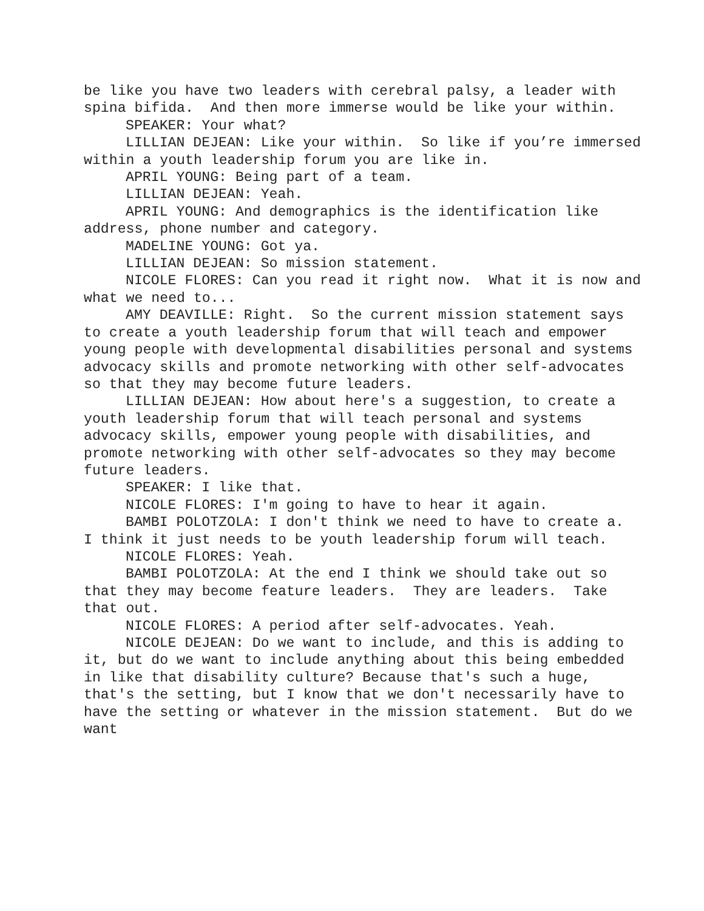be like you have two leaders with cerebral palsy, a leader with spina bifida. And then more immerse would be like your within.
SPEAKER: Your what?
LILLIAN DEJEAN: Like your within. So like if you’re immersed within a youth leadership forum you are like in.
APRIL YOUNG: Being part of a team.
LILLIAN DEJEAN: Yeah.
APRIL YOUNG: And demographics is the identification like address, phone number and category.
MADELINE YOUNG: Got ya.
LILLIAN DEJEAN: So mission statement.
NICOLE FLORES: Can you read it right now. What it is now and what we need to...
AMY DEAVILLE: Right. So the current mission statement says to create a youth leadership forum that will teach and empower young people with developmental disabilities personal and systems advocacy skills and promote networking with other self-advocates so that they may become future leaders.
LILLIAN DEJEAN: How about here's a suggestion, to create a youth leadership forum that will teach personal and systems advocacy skills, empower young people with disabilities, and promote networking with other self-advocates so they may become future leaders.
SPEAKER: I like that.
NICOLE FLORES: I'm going to have to hear it again.
BAMBI POLOTZOLA: I don't think we need to have to create a. I think it just needs to be youth leadership forum will teach.
NICOLE FLORES: Yeah.
BAMBI POLOTZOLA: At the end I think we should take out so that they may become feature leaders. They are leaders. Take that out.
NICOLE FLORES: A period after self-advocates. Yeah.
NICOLE DEJEAN: Do we want to include, and this is adding to it, but do we want to include anything about this being embedded in like that disability culture? Because that's such a huge, that's the setting, but I know that we don't necessarily have to have the setting or whatever in the mission statement. But do we want